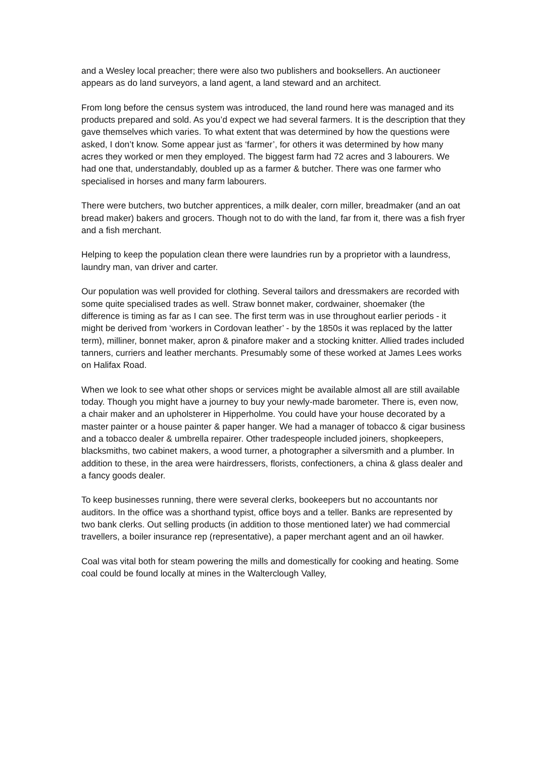and a Wesley local preacher; there were also two publishers and booksellers. An auctioneer appears as do land surveyors, a land agent, a land steward and an architect.
From long before the census system was introduced, the land round here was managed and its products prepared and sold. As you’d expect we had several farmers. It is the description that they gave themselves which varies. To what extent that was determined by how the questions were asked, I don’t know. Some appear just as ‘farmer’, for others it was determined by how many acres they worked or men they employed. The biggest farm had 72 acres and 3 labourers. We had one that, understandably, doubled up as a farmer & butcher. There was one farmer who specialised in horses and many farm labourers.
There were butchers, two butcher apprentices, a milk dealer, corn miller, breadmaker (and an oat bread maker) bakers and grocers. Though not to do with the land, far from it, there was a fish fryer and a fish merchant.
Helping to keep the population clean there were laundries run by a proprietor with a laundress, laundry man, van driver and carter.
Our population was well provided for clothing. Several tailors and dressmakers are recorded with some quite specialised trades as well. Straw bonnet maker, cordwainer, shoemaker (the difference is timing as far as I can see. The first term was in use throughout earlier periods - it might be derived from ‘workers in Cordovan leather’ - by the 1850s it was replaced by the latter term), milliner, bonnet maker, apron & pinafore maker and a stocking knitter. Allied trades included tanners, curriers and leather merchants. Presumably some of these worked at James Lees works on Halifax Road.
When we look to see what other shops or services might be available almost all are still available today. Though you might have a journey to buy your newly-made barometer. There is, even now, a chair maker and an upholsterer in Hipperholme. You could have your house decorated by a master painter or a house painter & paper hanger. We had a manager of tobacco & cigar business and a tobacco dealer & umbrella repairer. Other tradespeople included joiners, shopkeepers, blacksmiths, two cabinet makers, a wood turner, a photographer a silversmith and a plumber. In addition to these, in the area were hairdressers, florists, confectioners, a china & glass dealer and a fancy goods dealer.
To keep businesses running, there were several clerks, bookeepers but no accountants nor auditors. In the office was a shorthand typist, office boys and a teller. Banks are represented by two bank clerks. Out selling products (in addition to those mentioned later) we had commercial travellers, a boiler insurance rep (representative), a paper merchant agent and an oil hawker.
Coal was vital both for steam powering the mills and domestically for cooking and heating. Some coal could be found locally at mines in the Walterclough Valley,